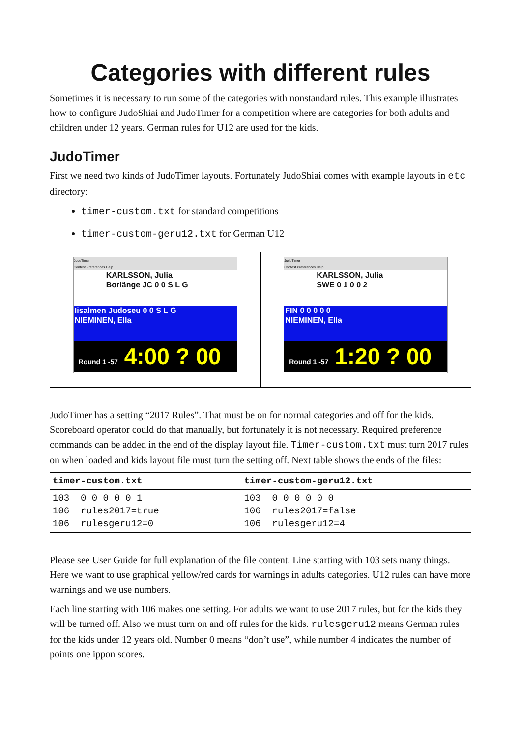Categories with different rules
Sometimes it is necessary to run some of the categories with nonstandard rules. This example illustrates how to configure JudoShiai and JudoTimer for a competition where are categories for both adults and children under 12 years. German rules for U12 are used for the kids.
JudoTimer
First we need two kinds of JudoTimer layouts. Fortunately JudoShiai comes with example layouts in etc directory:
timer-custom.txt for standard competitions
timer-custom-geru12.txt for German U12
JudoTimer
Contest Preferences Help
KARLSSON, Julia
Borlänge JC 0 0 S L G
Iisalmen Judoseu 0 0 S L G
NIEMINEN, Ella
Round 1 -57 4:00 ? 00
JudoTimer
Contest Preferences Help
KARLSSON, Julia
SWE 0 1 0 0 2
FIN 0 0 0 0 0
NIEMINEN, Ella
Round 1 -57 1:20 ? 00
JudoTimer has a setting “2017 Rules”. That must be on for normal categories and off for the kids. Scoreboard operator could do that manually, but fortunately it is not necessary. Required preference commands can be added in the end of the display layout file. Timer-custom.txt must turn 2017 rules on when loaded and kids layout file must turn the setting off. Next table shows the ends of the files:
| timer-custom.txt | timer-custom-geru12.txt |
| --- | --- |
| 103 0 0 0 0 0 1 106 rules2017=true 106 rulesgeru12=0 | 103 0 0 0 0 0 0 106 rules2017=false 106 rulesgeru12=4 |
Please see User Guide for full explanation of the file content. Line starting with 103 sets many things. Here we want to use graphical yellow/red cards for warnings in adults categories. U12 rules can have more warnings and we use numbers.
Each line starting with 106 makes one setting. For adults we want to use 2017 rules, but for the kids they will be turned off. Also we must turn on and off rules for the kids. rulesgeru12 means German rules for the kids under 12 years old. Number 0 means “don’t use”, while number 4 indicates the number of points one ippon scores.